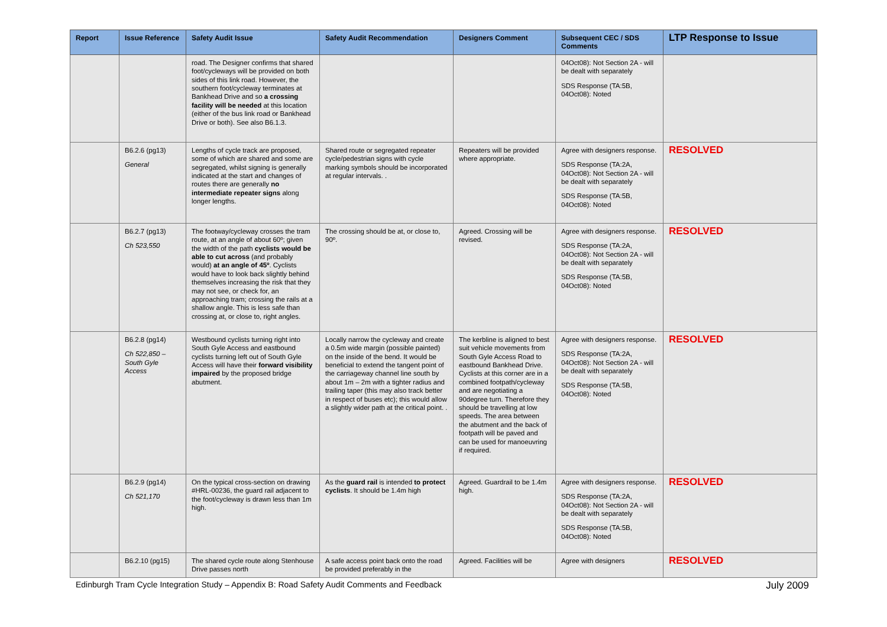| Report | Issue Reference | Safety Audit Issue | Safety Audit Recommendation | Designers Comment | Subsequent CEC / SDS Comments | LTP Response to Issue |
| --- | --- | --- | --- | --- | --- | --- |
| | | road. The Designer confirms that shared foot/cycleways will be provided on both sides of this link road. However, the southern foot/cycleway terminates at Bankhead Drive and so a crossing facility will be needed at this location (either of the bus link road or Bankhead Drive or both). See also B6.1.3. | | | 04Oct08): Not Section 2A - will be dealt with separately SDS Response (TA:5B, 04Oct08): Noted | |
| | B6.2.6 (pg13) General | Lengths of cycle track are proposed, some of which are shared and some are segregated, whilst signing is generally indicated at the start and changes of routes there are generally no intermediate repeater signs along longer lengths. | Shared route or segregated repeater cycle/pedestrian signs with cycle marking symbols should be incorporated at regular intervals. . | Repeaters will be provided where appropriate. | Agree with designers response. SDS Response (TA:2A, 04Oct08): Not Section 2A - will be dealt with separately SDS Response (TA:5B, 04Oct08): Noted | RESOLVED |
| | B6.2.7 (pg13) Ch 523,550 | The footway/cycleway crosses the tram route, at an angle of about 60º; given the width of the path cyclists would be able to cut across (and probably would) at an angle of 45º . Cyclists would have to look back slightly behind themselves increasing the risk that they may not see, or check for, an approaching tram; crossing the rails at a shallow angle. This is less safe than crossing at, or close to, right angles. | The crossing should be at, or close to, 90º. | Agreed. Crossing will be revised. | Agree with designers response. SDS Response (TA:2A, 04Oct08): Not Section 2A - will be dealt with separately SDS Response (TA:5B, 04Oct08): Noted | RESOLVED |
| | B6.2.8 (pg14) Ch 522,850 – South Gyle Access | Westbound cyclists turning right into South Gyle Access and eastbound cyclists turning left out of South Gyle Access will have their forward visibility impaired by the proposed bridge abutment. | Locally narrow the cycleway and create a 0.5m wide margin (possible painted) on the inside of the bend. It would be beneficial to extend the tangent point of the carriageway channel line south by about 1m – 2m with a tighter radius and trailing taper (this may also track better in respect of buses etc); this would allow a slightly wider path at the critical point. . | The kerbline is aligned to best suit vehicle movements from South Gyle Access Road to eastbound Bankhead Drive. Cyclists at this corner are in a combined footpath/cycleway and are negotiating a 90degree turn. Therefore they should be travelling at low speeds. The area between the abutment and the back of footpath will be paved and can be used for manoeuvring if required. | Agree with designers response. SDS Response (TA:2A, 04Oct08): Not Section 2A - will be dealt with separately SDS Response (TA:5B, 04Oct08): Noted | RESOLVED |
| | B6.2.9 (pg14) Ch 521,170 | On the typical cross-section on drawing #HRL-00236, the guard rail adjacent to the foot/cycleway is drawn less than 1m high. | As the guard rail is intended to protect cyclists . It should be 1.4m high | Agreed. Guardrail to be 1.4m high. | Agree with designers response. SDS Response (TA:2A, 04Oct08): Not Section 2A - will be dealt with separately SDS Response (TA:5B, 04Oct08): Noted | RESOLVED |
| | B6.2.10 (pg15) | The shared cycle route along Stenhouse Drive passes north | A safe access point back onto the road be provided preferably in the | Agreed. Facilities will be | Agree with designers | RESOLVED |
Edinburgh Tram Cycle Integration Study – Appendix B: Road Safety Audit Comments and Feedback July 2009